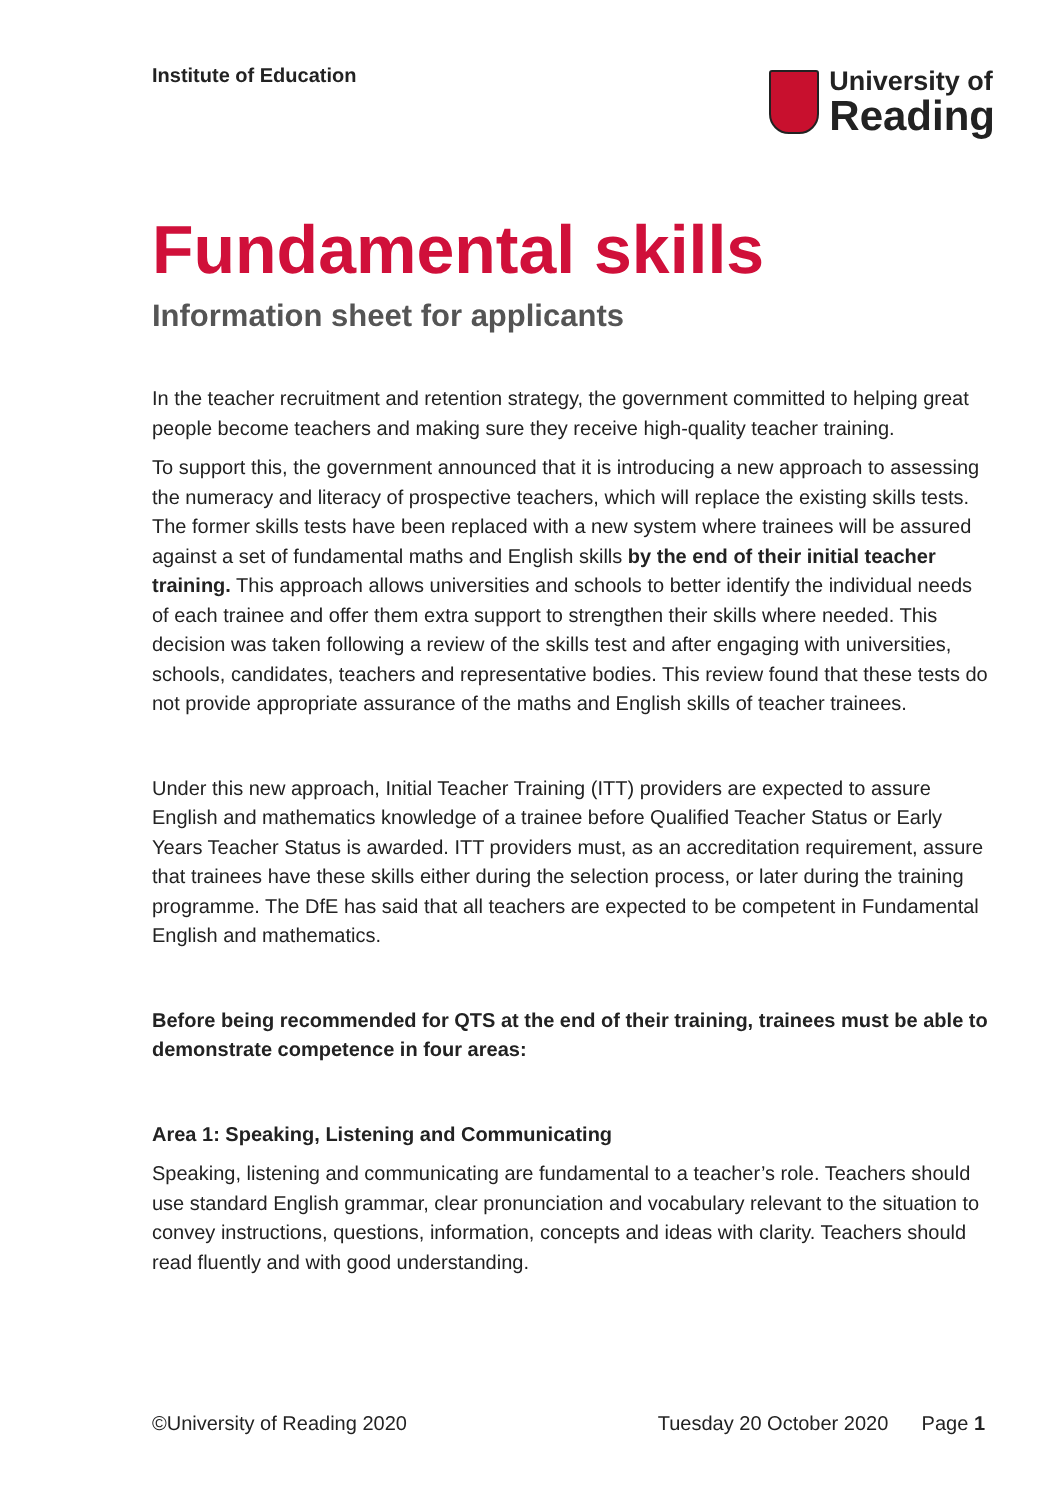Institute of Education
University of
Reading
Fundamental skills
Information sheet for applicants
In the teacher recruitment and retention strategy, the government committed to helping great people become teachers and making sure they receive high-quality teacher training.
To support this, the government announced that it is introducing a new approach to assessing the numeracy and literacy of prospective teachers, which will replace the existing skills tests. The former skills tests have been replaced with a new system where trainees will be assured against a set of fundamental maths and English skills by the end of their initial teacher training. This approach allows universities and schools to better identify the individual needs of each trainee and offer them extra support to strengthen their skills where needed. This decision was taken following a review of the skills test and after engaging with universities, schools, candidates, teachers and representative bodies. This review found that these tests do not provide appropriate assurance of the maths and English skills of teacher trainees.
Under this new approach, Initial Teacher Training (ITT) providers are expected to assure English and mathematics knowledge of a trainee before Qualified Teacher Status or Early Years Teacher Status is awarded. ITT providers must, as an accreditation requirement, assure that trainees have these skills either during the selection process, or later during the training programme. The DfE has said that all teachers are expected to be competent in Fundamental English and mathematics.
Before being recommended for QTS at the end of their training, trainees must be able to demonstrate competence in four areas:
Area 1: Speaking, Listening and Communicating
Speaking, listening and communicating are fundamental to a teacher’s role. Teachers should use standard English grammar, clear pronunciation and vocabulary relevant to the situation to convey instructions, questions, information, concepts and ideas with clarity. Teachers should read fluently and with good understanding.
©University of Reading 2020 Tuesday 20 October 2020 Page 1